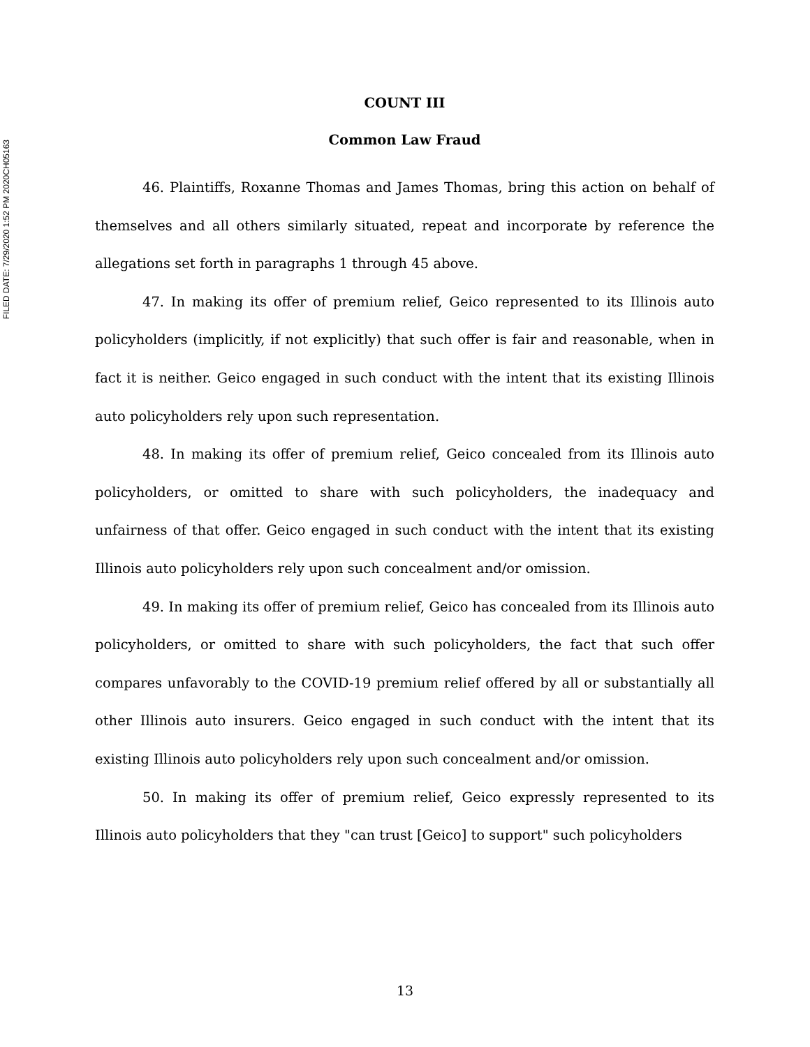FILED DATE: 7/29/2020 1:52 PM 2020CH05163
COUNT III
Common Law Fraud
46. Plaintiffs, Roxanne Thomas and James Thomas, bring this action on behalf of themselves and all others similarly situated, repeat and incorporate by reference the allegations set forth in paragraphs 1 through 45 above.
47. In making its offer of premium relief, Geico represented to its Illinois auto policyholders (implicitly, if not explicitly) that such offer is fair and reasonable, when in fact it is neither. Geico engaged in such conduct with the intent that its existing Illinois auto policyholders rely upon such representation.
48. In making its offer of premium relief, Geico concealed from its Illinois auto policyholders, or omitted to share with such policyholders, the inadequacy and unfairness of that offer. Geico engaged in such conduct with the intent that its existing Illinois auto policyholders rely upon such concealment and/or omission.
49. In making its offer of premium relief, Geico has concealed from its Illinois auto policyholders, or omitted to share with such policyholders, the fact that such offer compares unfavorably to the COVID-19 premium relief offered by all or substantially all other Illinois auto insurers. Geico engaged in such conduct with the intent that its existing Illinois auto policyholders rely upon such concealment and/or omission.
50. In making its offer of premium relief, Geico expressly represented to its Illinois auto policyholders that they "can trust [Geico] to support" such policyholders
13